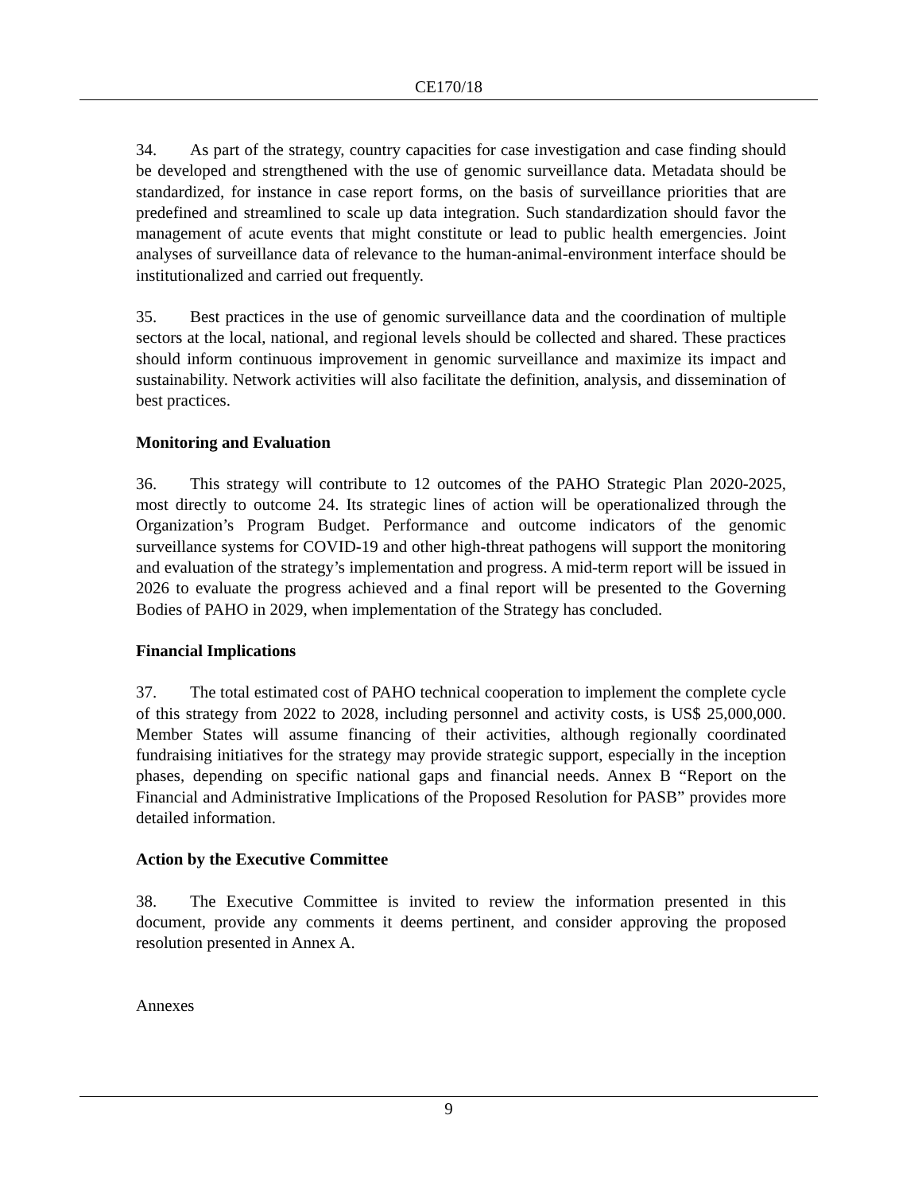CE170/18
34. As part of the strategy, country capacities for case investigation and case finding should be developed and strengthened with the use of genomic surveillance data. Metadata should be standardized, for instance in case report forms, on the basis of surveillance priorities that are predefined and streamlined to scale up data integration. Such standardization should favor the management of acute events that might constitute or lead to public health emergencies. Joint analyses of surveillance data of relevance to the human-animal-environment interface should be institutionalized and carried out frequently.
35. Best practices in the use of genomic surveillance data and the coordination of multiple sectors at the local, national, and regional levels should be collected and shared. These practices should inform continuous improvement in genomic surveillance and maximize its impact and sustainability. Network activities will also facilitate the definition, analysis, and dissemination of best practices.
Monitoring and Evaluation
36. This strategy will contribute to 12 outcomes of the PAHO Strategic Plan 2020-2025, most directly to outcome 24. Its strategic lines of action will be operationalized through the Organization’s Program Budget. Performance and outcome indicators of the genomic surveillance systems for COVID-19 and other high-threat pathogens will support the monitoring and evaluation of the strategy’s implementation and progress. A mid-term report will be issued in 2026 to evaluate the progress achieved and a final report will be presented to the Governing Bodies of PAHO in 2029, when implementation of the Strategy has concluded.
Financial Implications
37. The total estimated cost of PAHO technical cooperation to implement the complete cycle of this strategy from 2022 to 2028, including personnel and activity costs, is US$ 25,000,000. Member States will assume financing of their activities, although regionally coordinated fundraising initiatives for the strategy may provide strategic support, especially in the inception phases, depending on specific national gaps and financial needs. Annex B “Report on the Financial and Administrative Implications of the Proposed Resolution for PASB” provides more detailed information.
Action by the Executive Committee
38. The Executive Committee is invited to review the information presented in this document, provide any comments it deems pertinent, and consider approving the proposed resolution presented in Annex A.
Annexes
9